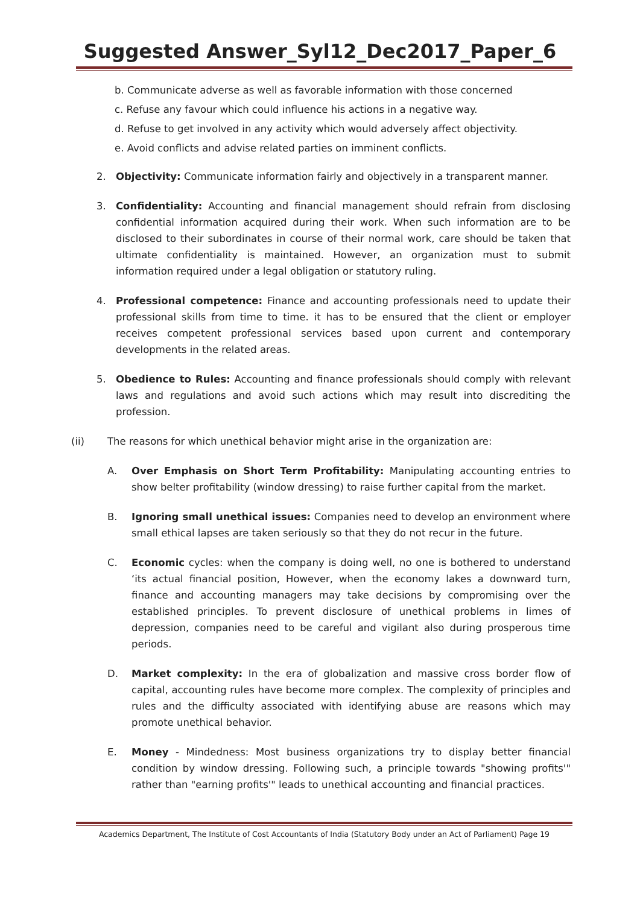Suggested Answer_Syl12_Dec2017_Paper_6
b. Communicate adverse as well as favorable information with those concerned
c. Refuse any favour which could influence his actions in a negative way.
d. Refuse to get involved in any activity which would adversely affect objectivity.
e. Avoid conflicts and advise related parties on imminent conflicts.
2. Objectivity: Communicate information fairly and objectively in a transparent manner.
3. Confidentiality: Accounting and financial management should refrain from disclosing confidential information acquired during their work. When such information are to be disclosed to their subordinates in course of their normal work, care should be taken that ultimate confidentiality is maintained. However, an organization must to submit information required under a legal obligation or statutory ruling.
4. Professional competence: Finance and accounting professionals need to update their professional skills from time to time. it has to be ensured that the client or employer receives competent professional services based upon current and contemporary developments in the related areas.
5. Obedience to Rules: Accounting and finance professionals should comply with relevant laws and regulations and avoid such actions which may result into discrediting the profession.
(ii) The reasons for which unethical behavior might arise in the organization are:
A. Over Emphasis on Short Term Profitability: Manipulating accounting entries to show belter profitability (window dressing) to raise further capital from the market.
B. Ignoring small unethical issues: Companies need to develop an environment where small ethical lapses are taken seriously so that they do not recur in the future.
C. Economic cycles: when the company is doing well, no one is bothered to understand ‘its actual financial position, However, when the economy lakes a downward turn, finance and accounting managers may take decisions by compromising over the established principles. To prevent disclosure of unethical problems in limes of depression, companies need to be careful and vigilant also during prosperous time periods.
D. Market complexity: In the era of globalization and massive cross border flow of capital, accounting rules have become more complex. The complexity of principles and rules and the difficulty associated with identifying abuse are reasons which may promote unethical behavior.
E. Money - Mindedness: Most business organizations try to display better financial condition by window dressing. Following such, a principle towards "showing profits'" rather than "earning profits'" leads to unethical accounting and financial practices.
Academics Department, The Institute of Cost Accountants of India (Statutory Body under an Act of Parliament) Page 19